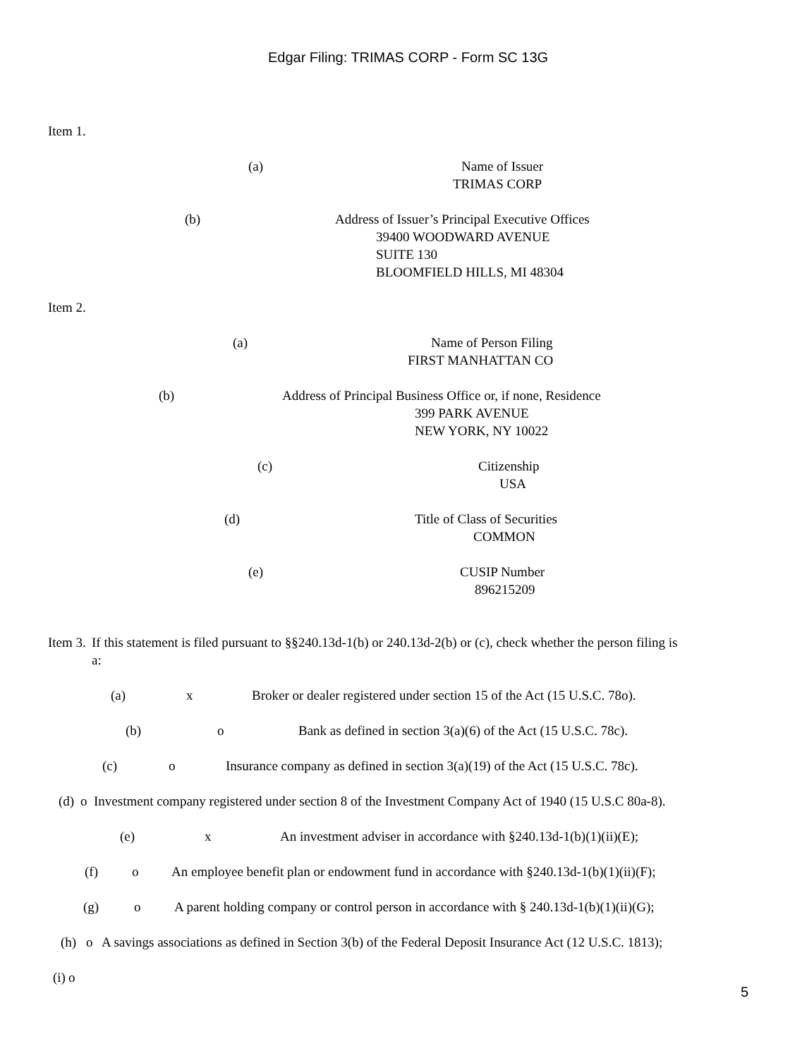Edgar Filing: TRIMAS CORP - Form SC 13G
Item 1. (a) Name of Issuer
TRIMAS CORP
(b) Address of Issuer’s Principal Executive Offices 39400 WOODWARD AVENUE SUITE 130 BLOOMFIELD HILLS, MI 48304
Item 2. (a) Name of Person Filing
FIRST MANHATTAN CO
(b) Address of Principal Business Office or, if none, Residence 399 PARK AVENUE NEW YORK, NY 10022
(c) Citizenship USA
(d) Title of Class of Securities COMMON
(e) CUSIP Number 896215209
Item 3. If this statement is filed pursuant to §§240.13d-1(b) or 240.13d-2(b) or (c), check whether the person filing is a: (a) x Broker or dealer registered under section 15 of the Act (15 U.S.C. 78o).
(b) o Bank as defined in section 3(a)(6) of the Act (15 U.S.C. 78c).
(c) o Insurance company as defined in section 3(a)(19) of the Act (15 U.S.C. 78c).
(d) o Investment company registered under section 8 of the Investment Company Act of 1940 (15 U.S.C 80a-8). (e) x An investment adviser in accordance with §240.13d-1(b)(1)(ii)(E);
(f) o An employee benefit plan or endowment fund in accordance with §240.13d-1(b)(1)(ii)(F);
(g) o A parent holding company or control person in accordance with § 240.13d-1(b)(1)(ii)(G);
(h) o A savings associations as defined in Section 3(b) of the Federal Deposit Insurance Act (12 U.S.C. 1813);
(i) o
5